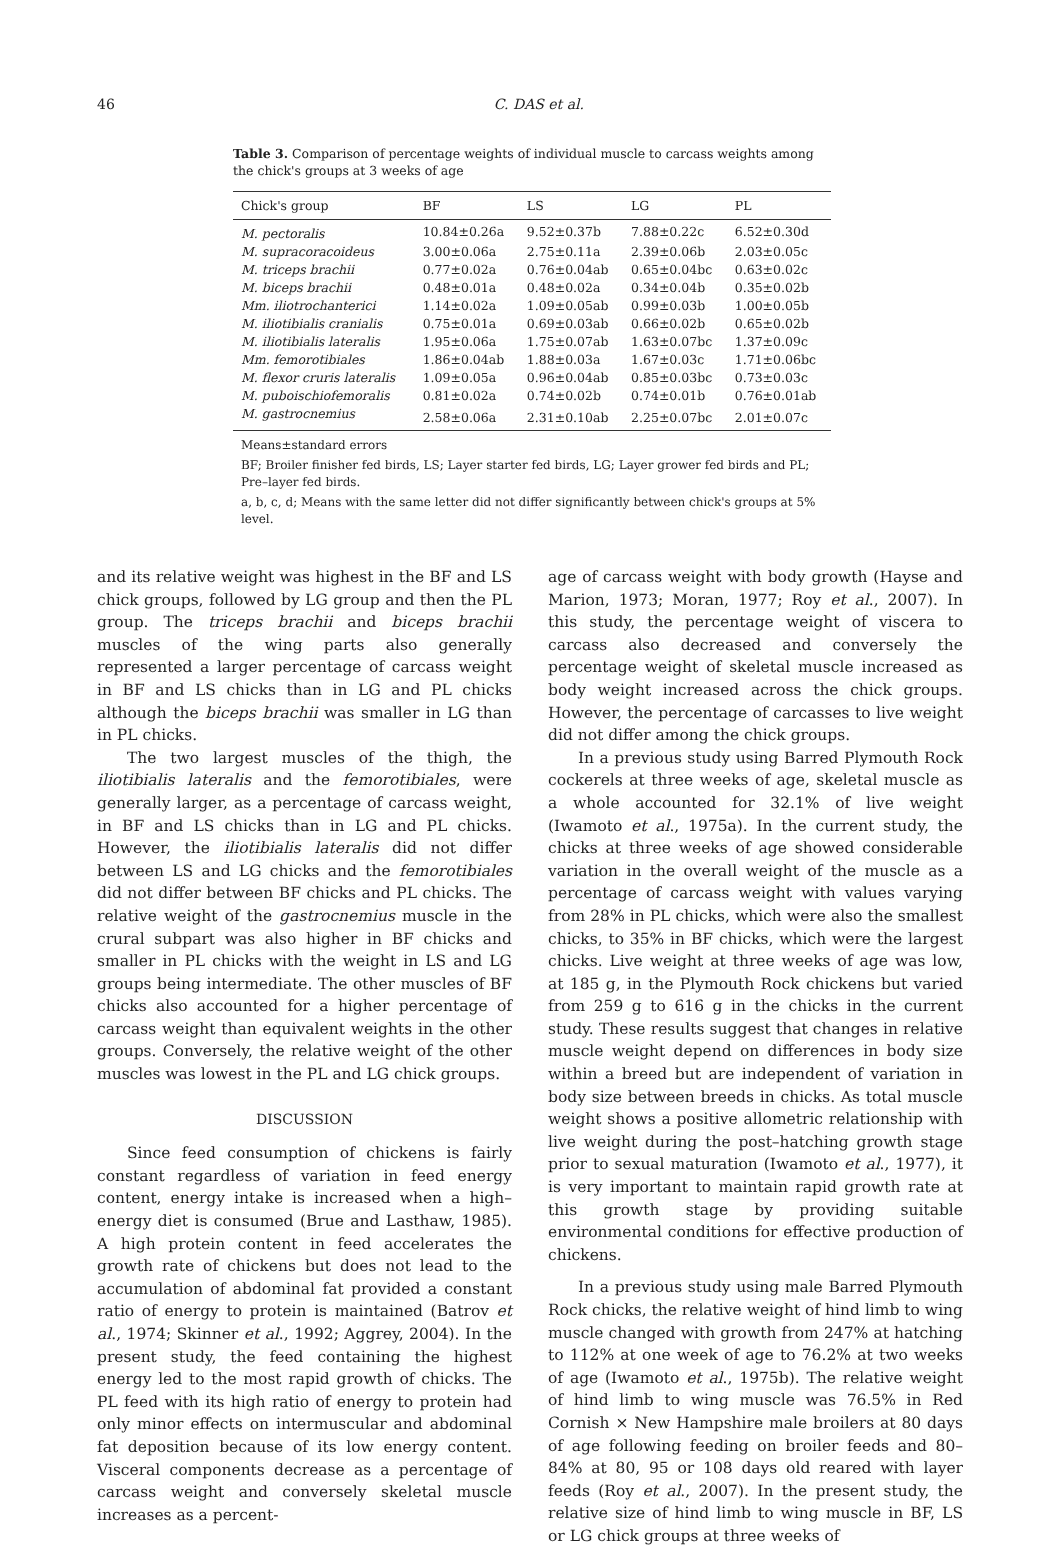46
C. DAS et al.
Table 3. Comparison of percentage weights of individual muscle to carcass weights among the chick's groups at 3 weeks of age
| Chick's group | BF | LS | LG | PL |
| --- | --- | --- | --- | --- |
| M. pectoralis | 10.84±0.26a | 9.52±0.37b | 7.88±0.22c | 6.52±0.30d |
| M. supracoracoideus | 3.00±0.06a | 2.75±0.11a | 2.39±0.06b | 2.03±0.05c |
| M. triceps brachii | 0.77±0.02a | 0.76±0.04ab | 0.65±0.04bc | 0.63±0.02c |
| M. biceps brachii | 0.48±0.01a | 0.48±0.02a | 0.34±0.04b | 0.35±0.02b |
| Mm. iliotrochanterici | 1.14±0.02a | 1.09±0.05ab | 0.99±0.03b | 1.00±0.05b |
| M. iliotibialis cranialis | 0.75±0.01a | 0.69±0.03ab | 0.66±0.02b | 0.65±0.02b |
| M. iliotibialis lateralis | 1.95±0.06a | 1.75±0.07ab | 1.63±0.07bc | 1.37±0.09c |
| Mm. femorotibiales | 1.86±0.04ab | 1.88±0.03a | 1.67±0.03c | 1.71±0.06bc |
| M. flexor cruris lateralis | 1.09±0.05a | 0.96±0.04ab | 0.85±0.03bc | 0.73±0.03c |
| M. puboischiofemoralis | 0.81±0.02a | 0.74±0.02b | 0.74±0.01b | 0.76±0.01ab |
| M. gastrocnemius | 2.58±0.06a | 2.31±0.10ab | 2.25±0.07bc | 2.01±0.07c |
Means±standard errors
BF; Broiler finisher fed birds, LS; Layer starter fed birds, LG; Layer grower fed birds and PL; Pre–layer fed birds.
a, b, c, d; Means with the same letter did not differ significantly between chick's groups at 5% level.
and its relative weight was highest in the BF and LS chick groups, followed by LG group and then the PL group. The triceps brachii and biceps brachii muscles of the wing parts also generally represented a larger percentage of carcass weight in BF and LS chicks than in LG and PL chicks although the biceps brachii was smaller in LG than in PL chicks.
The two largest muscles of the thigh, the iliotibialis lateralis and the femorotibiales, were generally larger, as a percentage of carcass weight, in BF and LS chicks than in LG and PL chicks. However, the iliotibialis lateralis did not differ between LS and LG chicks and the femorotibiales did not differ between BF chicks and PL chicks. The relative weight of the gastrocnemius muscle in the crural subpart was also higher in BF chicks and smaller in PL chicks with the weight in LS and LG groups being intermediate. The other muscles of BF chicks also accounted for a higher percentage of carcass weight than equivalent weights in the other groups. Conversely, the relative weight of the other muscles was lowest in the PL and LG chick groups.
DISCUSSION
Since feed consumption of chickens is fairly constant regardless of variation in feed energy content, energy intake is increased when a high–energy diet is consumed (Brue and Lasthaw, 1985). A high protein content in feed accelerates the growth rate of chickens but does not lead to the accumulation of abdominal fat provided a constant ratio of energy to protein is maintained (Batrov et al., 1974; Skinner et al., 1992; Aggrey, 2004). In the present study, the feed containing the highest energy led to the most rapid growth of chicks. The PL feed with its high ratio of energy to protein had only minor effects on intermuscular and abdominal fat deposition because of its low energy content. Visceral components decrease as a percentage of carcass weight and conversely skeletal muscle increases as a percent-
age of carcass weight with body growth (Hayse and Marion, 1973; Moran, 1977; Roy et al., 2007). In this study, the percentage weight of viscera to carcass also decreased and conversely the percentage weight of skeletal muscle increased as body weight increased across the chick groups. However, the percentage of carcasses to live weight did not differ among the chick groups.
In a previous study using Barred Plymouth Rock cockerels at three weeks of age, skeletal muscle as a whole accounted for 32.1% of live weight (Iwamoto et al., 1975a). In the current study, the chicks at three weeks of age showed considerable variation in the overall weight of the muscle as a percentage of carcass weight with values varying from 28% in PL chicks, which were also the smallest chicks, to 35% in BF chicks, which were the largest chicks. Live weight at three weeks of age was low, at 185 g, in the Plymouth Rock chickens but varied from 259 g to 616 g in the chicks in the current study. These results suggest that changes in relative muscle weight depend on differences in body size within a breed but are independent of variation in body size between breeds in chicks. As total muscle weight shows a positive allometric relationship with live weight during the post–hatching growth stage prior to sexual maturation (Iwamoto et al., 1977), it is very important to maintain rapid growth rate at this growth stage by providing suitable environmental conditions for effective production of chickens.
In a previous study using male Barred Plymouth Rock chicks, the relative weight of hind limb to wing muscle changed with growth from 247% at hatching to 112% at one week of age to 76.2% at two weeks of age (Iwamoto et al., 1975b). The relative weight of hind limb to wing muscle was 76.5% in Red Cornish × New Hampshire male broilers at 80 days of age following feeding on broiler feeds and 80–84% at 80, 95 or 108 days old reared with layer feeds (Roy et al., 2007). In the present study, the relative size of hind limb to wing muscle in BF, LS or LG chick groups at three weeks of